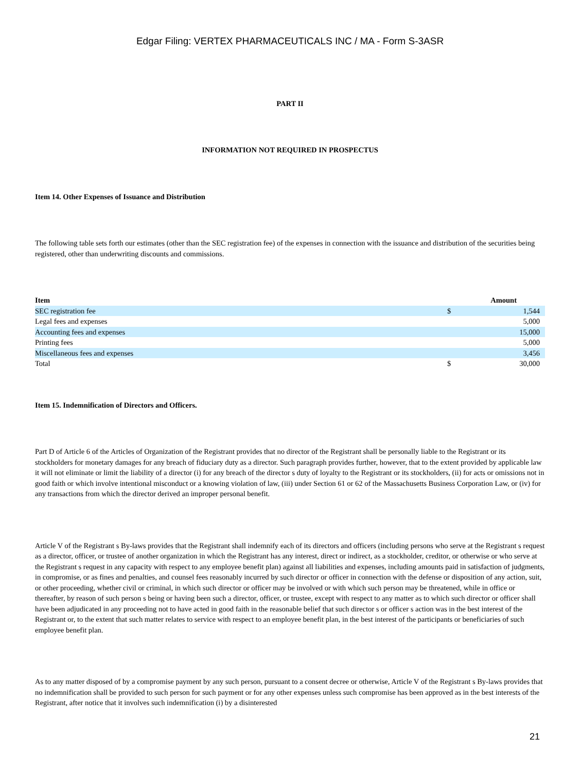Edgar Filing: VERTEX PHARMACEUTICALS INC / MA - Form S-3ASR
PART II
INFORMATION NOT REQUIRED IN PROSPECTUS
Item 14. Other Expenses of Issuance and Distribution
The following table sets forth our estimates (other than the SEC registration fee) of the expenses in connection with the issuance and distribution of the securities being registered, other than underwriting discounts and commissions.
| Item | | Amount |
| --- | --- | --- |
| SEC registration fee | $ | 1,544 |
| Legal fees and expenses | | 5,000 |
| Accounting fees and expenses | | 15,000 |
| Printing fees | | 5,000 |
| Miscellaneous fees and expenses | | 3,456 |
| Total | $ | 30,000 |
Item 15. Indemnification of Directors and Officers.
Part D of Article 6 of the Articles of Organization of the Registrant provides that no director of the Registrant shall be personally liable to the Registrant or its stockholders for monetary damages for any breach of fiduciary duty as a director. Such paragraph provides further, however, that to the extent provided by applicable law it will not eliminate or limit the liability of a director (i) for any breach of the director s duty of loyalty to the Registrant or its stockholders, (ii) for acts or omissions not in good faith or which involve intentional misconduct or a knowing violation of law, (iii) under Section 61 or 62 of the Massachusetts Business Corporation Law, or (iv) for any transactions from which the director derived an improper personal benefit.
Article V of the Registrant s By-laws provides that the Registrant shall indemnify each of its directors and officers (including persons who serve at the Registrant s request as a director, officer, or trustee of another organization in which the Registrant has any interest, direct or indirect, as a stockholder, creditor, or otherwise or who serve at the Registrant s request in any capacity with respect to any employee benefit plan) against all liabilities and expenses, including amounts paid in satisfaction of judgments, in compromise, or as fines and penalties, and counsel fees reasonably incurred by such director or officer in connection with the defense or disposition of any action, suit, or other proceeding, whether civil or criminal, in which such director or officer may be involved or with which such person may be threatened, while in office or thereafter, by reason of such person s being or having been such a director, officer, or trustee, except with respect to any matter as to which such director or officer shall have been adjudicated in any proceeding not to have acted in good faith in the reasonable belief that such director s or officer s action was in the best interest of the Registrant or, to the extent that such matter relates to service with respect to an employee benefit plan, in the best interest of the participants or beneficiaries of such employee benefit plan.
As to any matter disposed of by a compromise payment by any such person, pursuant to a consent decree or otherwise, Article V of the Registrant s By-laws provides that no indemnification shall be provided to such person for such payment or for any other expenses unless such compromise has been approved as in the best interests of the Registrant, after notice that it involves such indemnification (i) by a disinterested
21